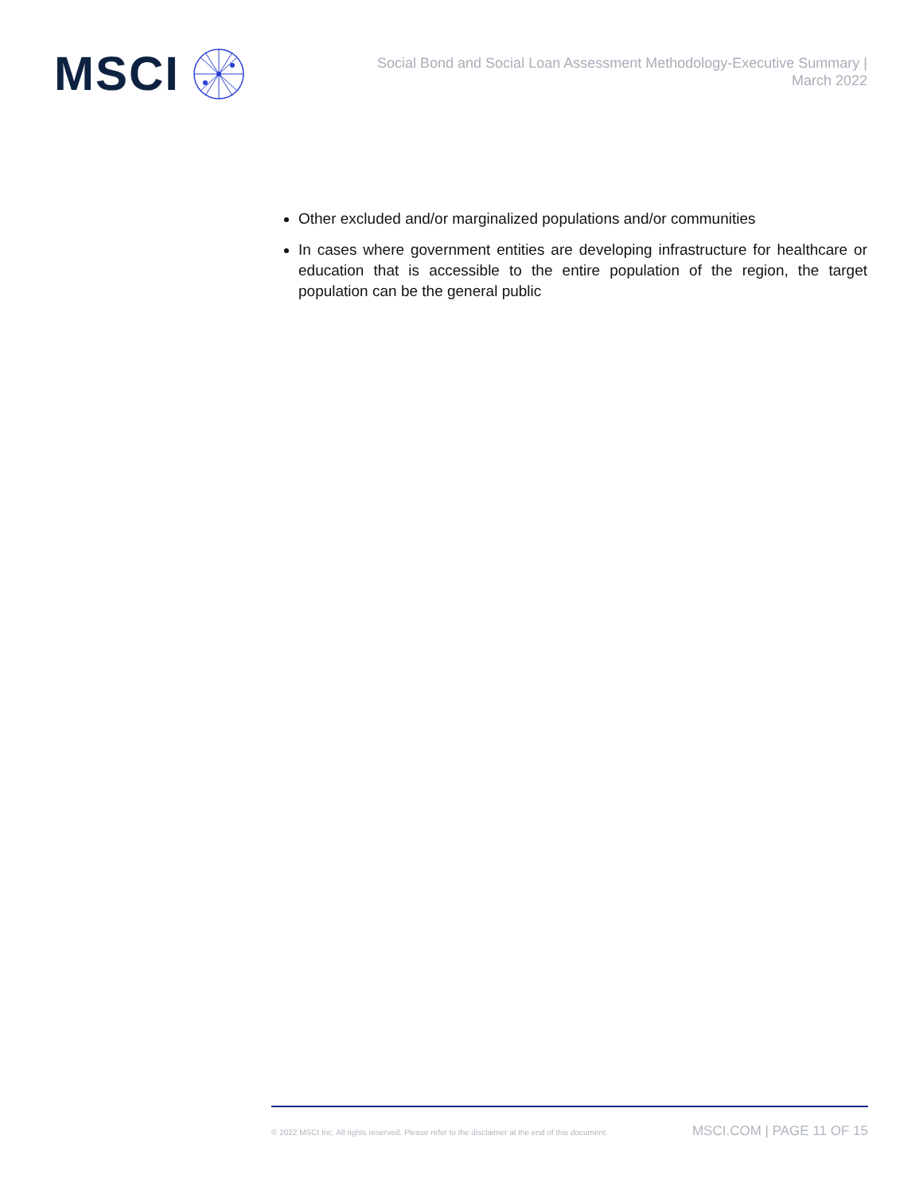MSCI
Social Bond and Social Loan Assessment Methodology-Executive Summary |
March 2022
Other excluded and/or marginalized populations and/or communities
In cases where government entities are developing infrastructure for healthcare or education that is accessible to the entire population of the region, the target population can be the general public
© 2022 MSCI Inc. All rights reserved. Please refer to the disclaimer at the end of this document. MSCI.COM | PAGE 11 OF 15